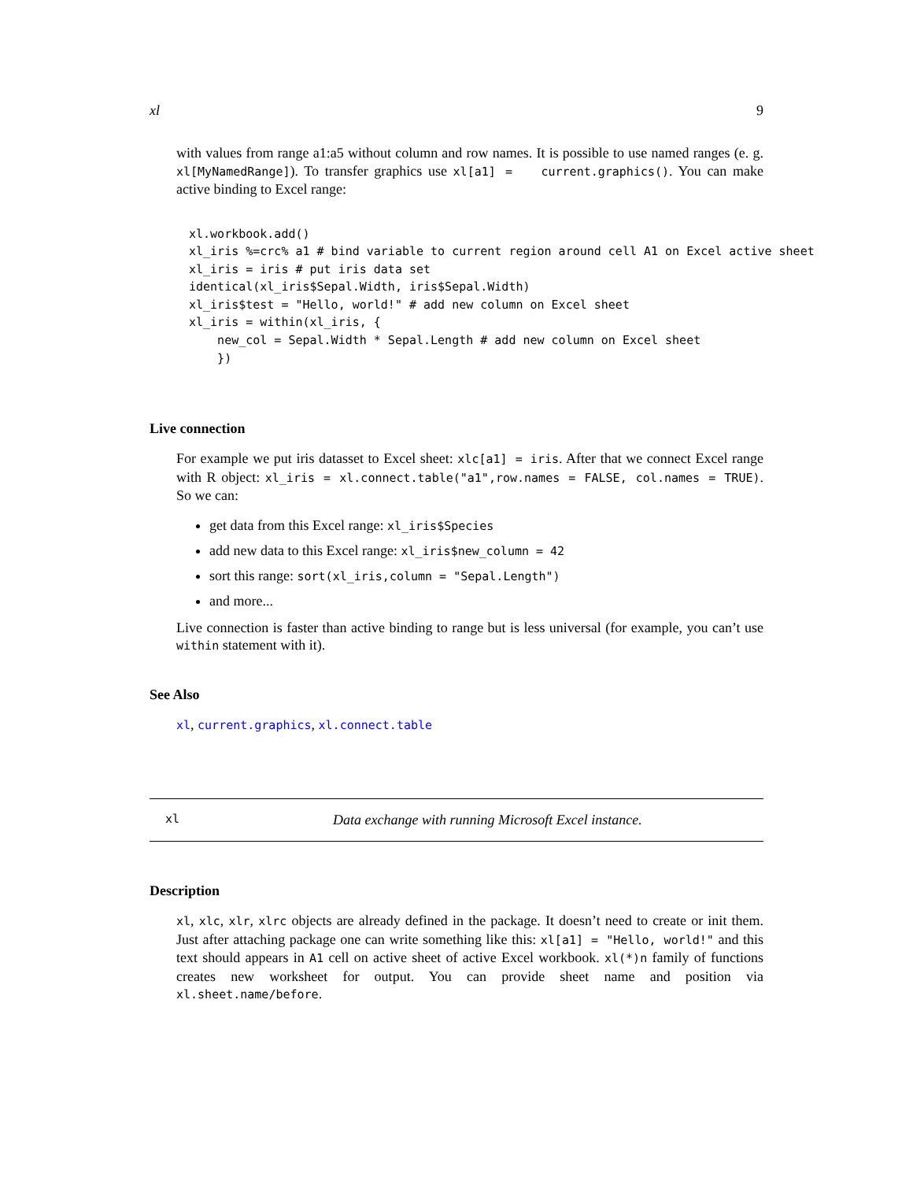xl 9
with values from range a1:a5 without column and row names. It is possible to use named ranges (e. g. xl[MyNamedRange]). To transfer graphics use xl[a1] = current.graphics(). You can make active binding to Excel range:
xl.workbook.add()
xl_iris %=crc% a1 # bind variable to current region around cell A1 on Excel active sheet
xl_iris = iris # put iris data set
identical(xl_iris$Sepal.Width, iris$Sepal.Width)
xl_iris$test = "Hello, world!" # add new column on Excel sheet
xl_iris = within(xl_iris, {
    new_col = Sepal.Width * Sepal.Length # add new column on Excel sheet
    })
Live connection
For example we put iris datasset to Excel sheet: xlc[a1] = iris. After that we connect Excel range with R object: xl_iris = xl.connect.table("a1",row.names = FALSE, col.names = TRUE). So we can:
get data from this Excel range: xl_iris$Species
add new data to this Excel range: xl_iris$new_column = 42
sort this range: sort(xl_iris,column = "Sepal.Length")
and more...
Live connection is faster than active binding to range but is less universal (for example, you can’t use within statement with it).
See Also
xl, current.graphics, xl.connect.table
xl Data exchange with running Microsoft Excel instance.
Description
xl, xlc, xlr, xlrc objects are already defined in the package. It doesn’t need to create or init them. Just after attaching package one can write something like this: xl[a1] = "Hello, world!" and this text should appears in A1 cell on active sheet of active Excel workbook. xl(*)n family of functions creates new worksheet for output. You can provide sheet name and position via xl.sheet.name/before.